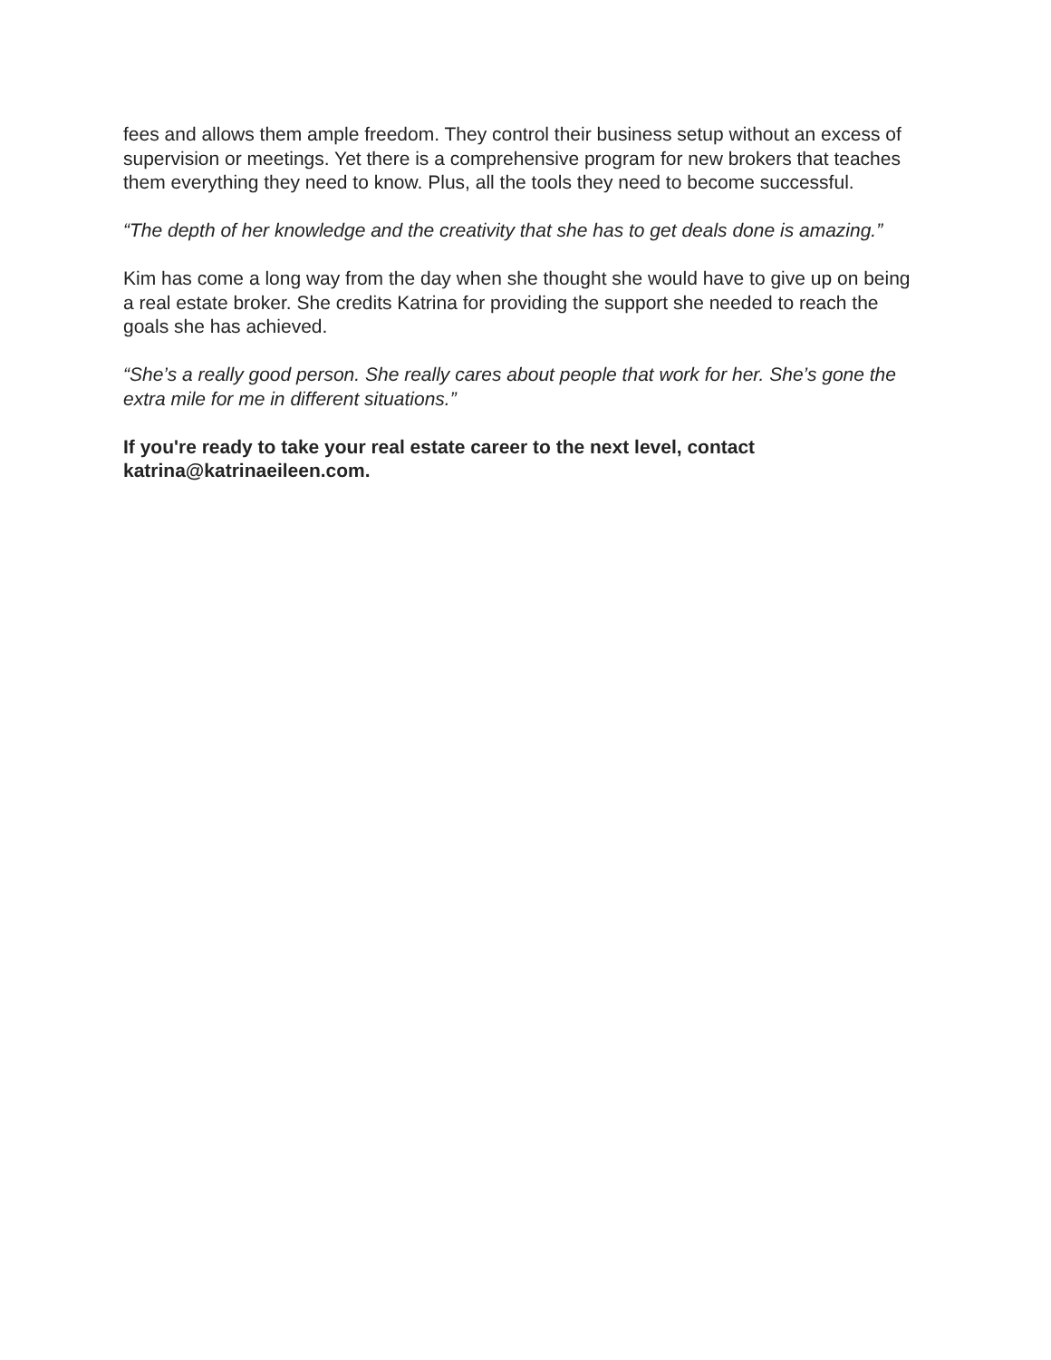fees and allows them ample freedom. They control their business setup without an excess of supervision or meetings. Yet there is a comprehensive program for new brokers that teaches them everything they need to know. Plus, all the tools they need to become successful.
“The depth of her knowledge and the creativity that she has to get deals done is amazing.”
Kim has come a long way from the day when she thought she would have to give up on being a real estate broker. She credits Katrina for providing the support she needed to reach the goals she has achieved.
“She’s a really good person. She really cares about people that work for her. She’s gone the extra mile for me in different situations.”
If you're ready to take your real estate career to the next level, contact
katrina@katrinaeileen.com.